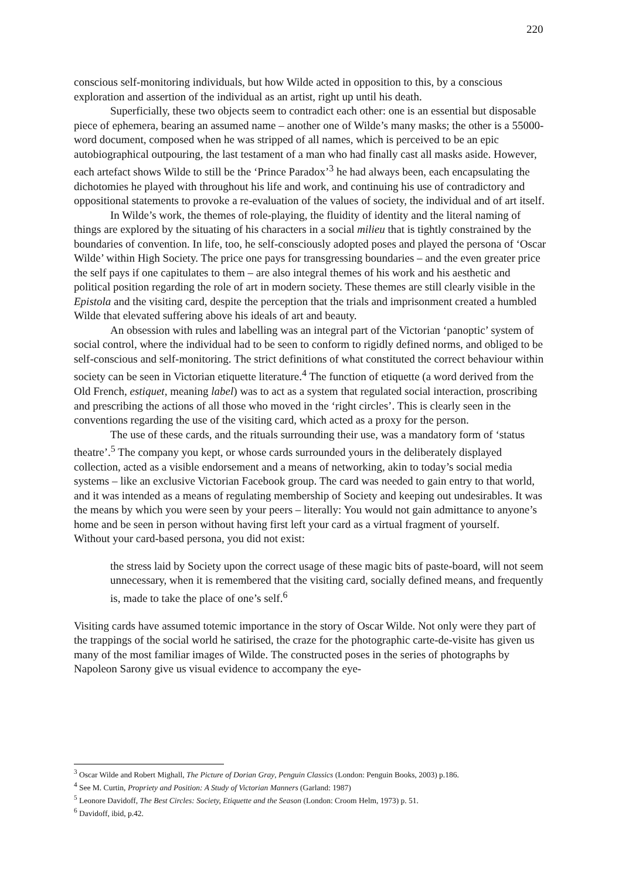220
conscious self-monitoring individuals, but how Wilde acted in opposition to this, by a conscious exploration and assertion of the individual as an artist, right up until his death.
Superficially, these two objects seem to contradict each other: one is an essential but disposable piece of ephemera, bearing an assumed name – another one of Wilde’s many masks; the other is a 55000-word document, composed when he was stripped of all names, which is perceived to be an epic autobiographical outpouring, the last testament of a man who had finally cast all masks aside. However, each artefact shows Wilde to still be the ‘Prince Paradox’<sup>3</sup> he had always been, each encapsulating the dichotomies he played with throughout his life and work, and continuing his use of contradictory and oppositional statements to provoke a re-evaluation of the values of society, the individual and of art itself.
In Wilde’s work, the themes of role-playing, the fluidity of identity and the literal naming of things are explored by the situating of his characters in a social milieu that is tightly constrained by the boundaries of convention. In life, too, he self-consciously adopted poses and played the persona of ‘Oscar Wilde’ within High Society. The price one pays for transgressing boundaries – and the even greater price the self pays if one capitulates to them – are also integral themes of his work and his aesthetic and political position regarding the role of art in modern society. These themes are still clearly visible in the Epistola and the visiting card, despite the perception that the trials and imprisonment created a humbled Wilde that elevated suffering above his ideals of art and beauty.
An obsession with rules and labelling was an integral part of the Victorian ‘panoptic’ system of social control, where the individual had to be seen to conform to rigidly defined norms, and obliged to be self-conscious and self-monitoring. The strict definitions of what constituted the correct behaviour within society can be seen in Victorian etiquette literature.<sup>4</sup> The function of etiquette (a word derived from the Old French, estiquet, meaning label) was to act as a system that regulated social interaction, proscribing and prescribing the actions of all those who moved in the ‘right circles’. This is clearly seen in the conventions regarding the use of the visiting card, which acted as a proxy for the person.
The use of these cards, and the rituals surrounding their use, was a mandatory form of ‘status theatre’.<sup>5</sup> The company you kept, or whose cards surrounded yours in the deliberately displayed collection, acted as a visible endorsement and a means of networking, akin to today’s social media systems – like an exclusive Victorian Facebook group. The card was needed to gain entry to that world, and it was intended as a means of regulating membership of Society and keeping out undesirables. It was the means by which you were seen by your peers – literally: You would not gain admittance to anyone’s home and be seen in person without having first left your card as a virtual fragment of yourself.
Without your card-based persona, you did not exist:
the stress laid by Society upon the correct usage of these magic bits of paste-board, will not seem unnecessary, when it is remembered that the visiting card, socially defined means, and frequently is, made to take the place of one’s self.<sup>6</sup>
Visiting cards have assumed totemic importance in the story of Oscar Wilde. Not only were they part of the trappings of the social world he satirised, the craze for the photographic carte-de-visite has given us many of the most familiar images of Wilde. The constructed poses in the series of photographs by Napoleon Sarony give us visual evidence to accompany the eye-
<sup>3</sup> Oscar Wilde and Robert Mighall, The Picture of Dorian Gray, Penguin Classics (London: Penguin Books, 2003) p.186.
<sup>4</sup> See M. Curtin, Propriety and Position: A Study of Victorian Manners (Garland: 1987)
<sup>5</sup> Leonore Davidoff, The Best Circles: Society, Etiquette and the Season (London: Croom Helm, 1973) p. 51.
<sup>6</sup> Davidoff, ibid, p.42.